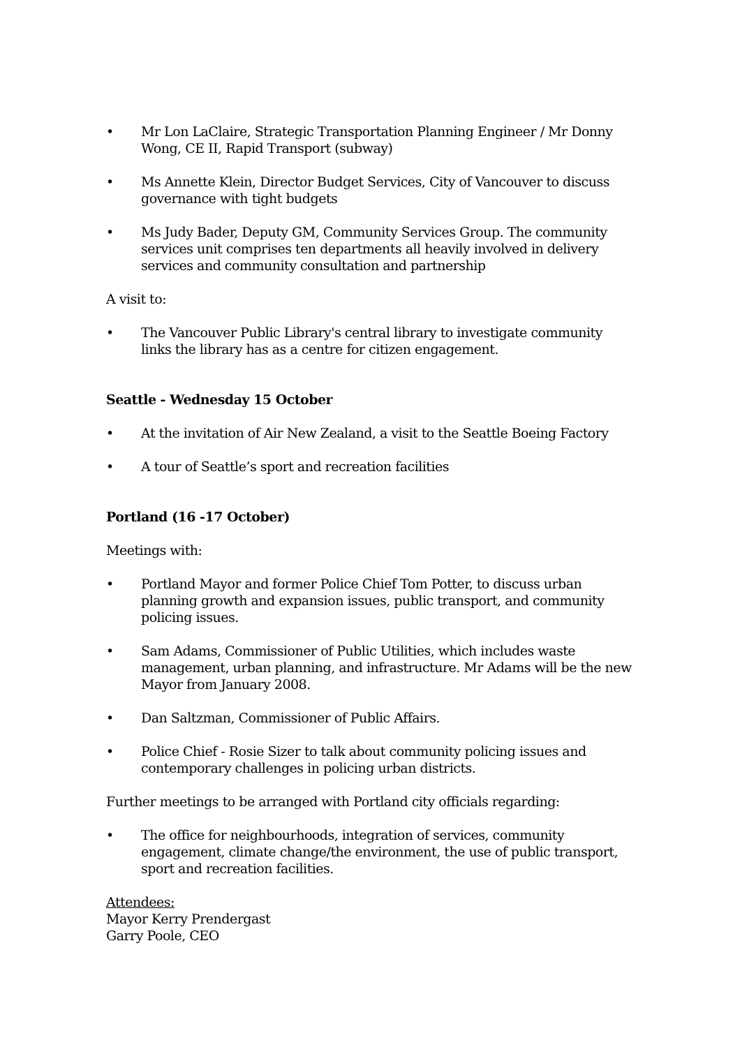• Mr Lon LaClaire, Strategic Transportation Planning Engineer / Mr Donny Wong, CE II, Rapid Transport (subway)
• Ms Annette Klein, Director Budget Services, City of Vancouver to discuss governance with tight budgets
• Ms Judy Bader, Deputy GM, Community Services Group. The community services unit comprises ten departments all heavily involved in delivery services and community consultation and partnership
A visit to:
• The Vancouver Public Library's central library to investigate community links the library has as a centre for citizen engagement.
Seattle - Wednesday 15 October
• At the invitation of Air New Zealand, a visit to the Seattle Boeing Factory
• A tour of Seattle’s sport and recreation facilities
Portland (16 -17 October)
Meetings with:
• Portland Mayor and former Police Chief Tom Potter, to discuss urban planning growth and expansion issues, public transport, and community policing issues.
• Sam Adams, Commissioner of Public Utilities, which includes waste management, urban planning, and infrastructure. Mr Adams will be the new Mayor from January 2008.
• Dan Saltzman, Commissioner of Public Affairs.
• Police Chief - Rosie Sizer to talk about community policing issues and contemporary challenges in policing urban districts.
Further meetings to be arranged with Portland city officials regarding:
• The office for neighbourhoods, integration of services, community engagement, climate change/the environment, the use of public transport, sport and recreation facilities.
Attendees:
Mayor Kerry Prendergast
Garry Poole, CEO